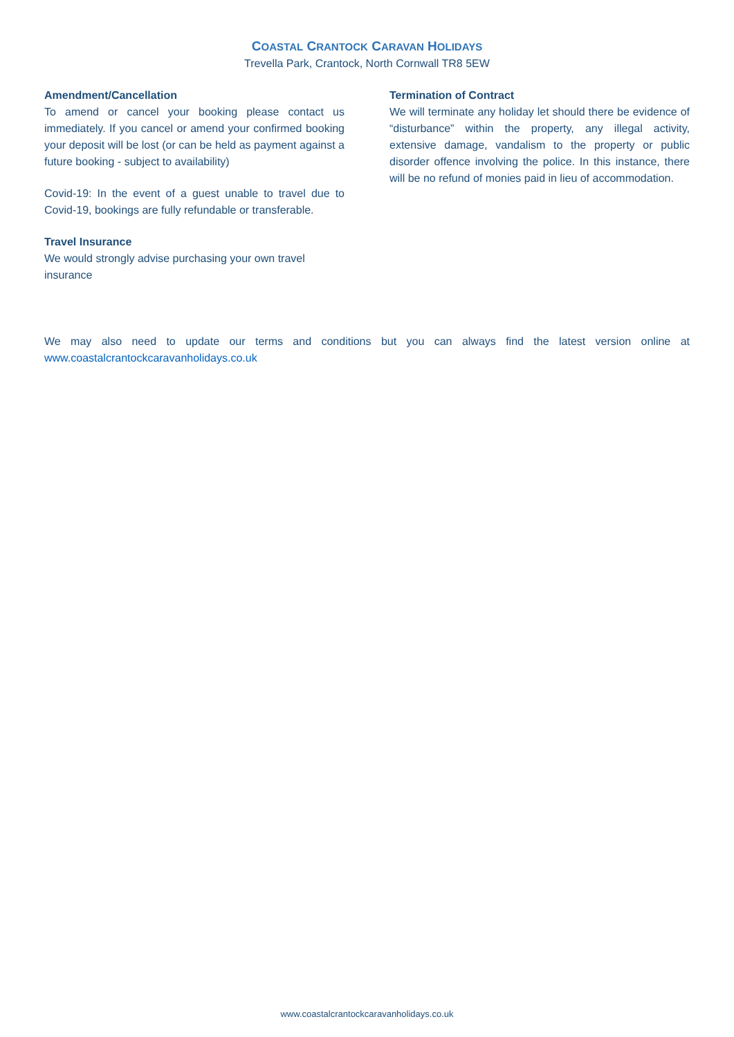COASTAL CRANTOCK CARAVAN HOLIDAYS
Trevella Park, Crantock, North Cornwall TR8 5EW
Amendment/Cancellation
To amend or cancel your booking please contact us immediately. If you cancel or amend your confirmed booking your deposit will be lost (or can be held as payment against a future booking - subject to availability)
Covid-19: In the event of a guest unable to travel due to Covid-19, bookings are fully refundable or transferable.
Travel Insurance
We would strongly advise purchasing your own travel insurance
Termination of Contract
We will terminate any holiday let should there be evidence of “disturbance” within the property, any illegal activity, extensive damage, vandalism to the property or public disorder offence involving the police. In this instance, there will be no refund of monies paid in lieu of accommodation.
We may also need to update our terms and conditions but you can always find the latest version online at www.coastalcrantockcaravanholidays.co.uk
www.coastalcrantockcaravanholidays.co.uk